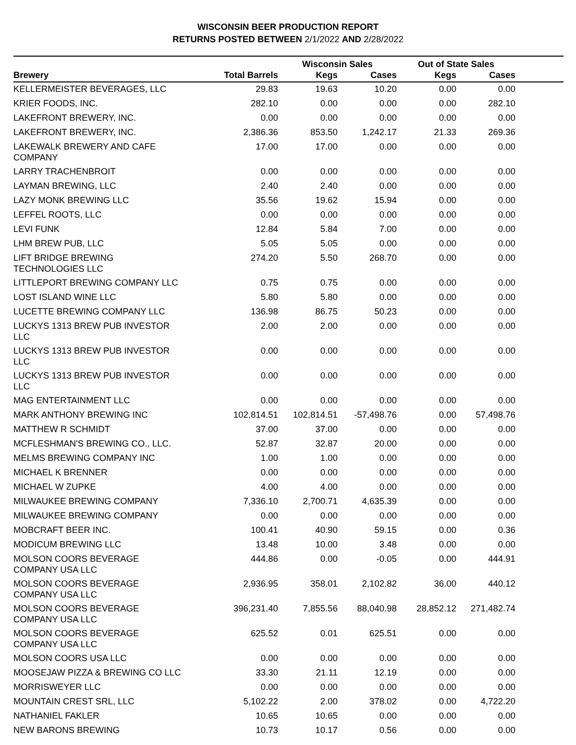WISCONSIN BEER PRODUCTION REPORT
RETURNS POSTED BETWEEN 2/1/2022 AND 2/28/2022
| | | Wisconsin Sales | | Out of State Sales | | |
| --- | --- | --- | --- | --- | --- | --- |
| Brewery | Total Barrels | Kegs | Cases | Kegs | Cases | |
| KELLERMEISTER BEVERAGES, LLC | 29.83 | 19.63 | 10.20 | 0.00 | 0.00 | |
| KRIER FOODS, INC. | 282.10 | 0.00 | 0.00 | 0.00 | 282.10 | |
| LAKEFRONT BREWERY, INC. | 0.00 | 0.00 | 0.00 | 0.00 | 0.00 | |
| LAKEFRONT BREWERY, INC. | 2,386.36 | 853.50 | 1,242.17 | 21.33 | 269.36 | |
| LAKEWALK BREWERY AND CAFE COMPANY | 17.00 | 17.00 | 0.00 | 0.00 | 0.00 | |
| LARRY TRACHENBROIT | 0.00 | 0.00 | 0.00 | 0.00 | 0.00 | |
| LAYMAN BREWING, LLC | 2.40 | 2.40 | 0.00 | 0.00 | 0.00 | |
| LAZY MONK BREWING LLC | 35.56 | 19.62 | 15.94 | 0.00 | 0.00 | |
| LEFFEL ROOTS, LLC | 0.00 | 0.00 | 0.00 | 0.00 | 0.00 | |
| LEVI FUNK | 12.84 | 5.84 | 7.00 | 0.00 | 0.00 | |
| LHM BREW PUB, LLC | 5.05 | 5.05 | 0.00 | 0.00 | 0.00 | |
| LIFT BRIDGE BREWING TECHNOLOGIES LLC | 274.20 | 5.50 | 268.70 | 0.00 | 0.00 | |
| LITTLEPORT BREWING COMPANY LLC | 0.75 | 0.75 | 0.00 | 0.00 | 0.00 | |
| LOST ISLAND WINE LLC | 5.80 | 5.80 | 0.00 | 0.00 | 0.00 | |
| LUCETTE BREWING COMPANY LLC | 136.98 | 86.75 | 50.23 | 0.00 | 0.00 | |
| LUCKYS 1313 BREW PUB INVESTOR LLC | 2.00 | 2.00 | 0.00 | 0.00 | 0.00 | |
| LUCKYS 1313 BREW PUB INVESTOR LLC | 0.00 | 0.00 | 0.00 | 0.00 | 0.00 | |
| LUCKYS 1313 BREW PUB INVESTOR LLC | 0.00 | 0.00 | 0.00 | 0.00 | 0.00 | |
| MAG ENTERTAINMENT LLC | 0.00 | 0.00 | 0.00 | 0.00 | 0.00 | |
| MARK ANTHONY BREWING INC | 102,814.51 | 102,814.51 | -57,498.76 | 0.00 | 57,498.76 | |
| MATTHEW R SCHMIDT | 37.00 | 37.00 | 0.00 | 0.00 | 0.00 | |
| MCFLESHMAN'S BREWING CO., LLC. | 52.87 | 32.87 | 20.00 | 0.00 | 0.00 | |
| MELMS BREWING COMPANY INC | 1.00 | 1.00 | 0.00 | 0.00 | 0.00 | |
| MICHAEL K BRENNER | 0.00 | 0.00 | 0.00 | 0.00 | 0.00 | |
| MICHAEL W ZUPKE | 4.00 | 4.00 | 0.00 | 0.00 | 0.00 | |
| MILWAUKEE BREWING COMPANY | 7,336.10 | 2,700.71 | 4,635.39 | 0.00 | 0.00 | |
| MILWAUKEE BREWING COMPANY | 0.00 | 0.00 | 0.00 | 0.00 | 0.00 | |
| MOBCRAFT BEER INC. | 100.41 | 40.90 | 59.15 | 0.00 | 0.36 | |
| MODICUM BREWING LLC | 13.48 | 10.00 | 3.48 | 0.00 | 0.00 | |
| MOLSON COORS BEVERAGE COMPANY USA LLC | 444.86 | 0.00 | -0.05 | 0.00 | 444.91 | |
| MOLSON COORS BEVERAGE COMPANY USA LLC | 2,936.95 | 358.01 | 2,102.82 | 36.00 | 440.12 | |
| MOLSON COORS BEVERAGE COMPANY USA LLC | 396,231.40 | 7,855.56 | 88,040.98 | 28,852.12 | 271,482.74 | |
| MOLSON COORS BEVERAGE COMPANY USA LLC | 625.52 | 0.01 | 625.51 | 0.00 | 0.00 | |
| MOLSON COORS USA LLC | 0.00 | 0.00 | 0.00 | 0.00 | 0.00 | |
| MOOSEJAW PIZZA & BREWING CO LLC | 33.30 | 21.11 | 12.19 | 0.00 | 0.00 | |
| MORRISWEYER LLC | 0.00 | 0.00 | 0.00 | 0.00 | 0.00 | |
| MOUNTAIN CREST SRL, LLC | 5,102.22 | 2.00 | 378.02 | 0.00 | 4,722.20 | |
| NATHANIEL FAKLER | 10.65 | 10.65 | 0.00 | 0.00 | 0.00 | |
| NEW BARONS BREWING | 10.73 | 10.17 | 0.56 | 0.00 | 0.00 | |